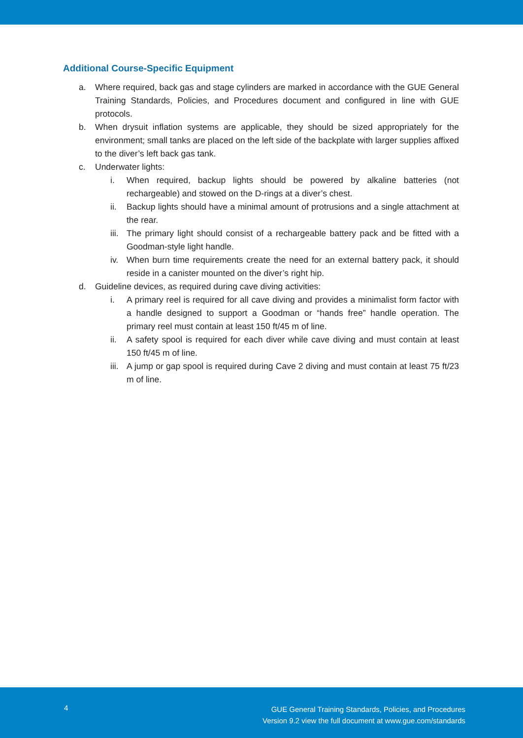Additional Course-Specific Equipment
a. Where required, back gas and stage cylinders are marked in accordance with the GUE General Training Standards, Policies, and Procedures document and configured in line with GUE protocols.
b. When drysuit inflation systems are applicable, they should be sized appropriately for the environment; small tanks are placed on the left side of the backplate with larger supplies affixed to the diver’s left back gas tank.
c. Underwater lights:
i. When required, backup lights should be powered by alkaline batteries (not rechargeable) and stowed on the D-rings at a diver’s chest.
ii. Backup lights should have a minimal amount of protrusions and a single attachment at the rear.
iii. The primary light should consist of a rechargeable battery pack and be fitted with a Goodman-style light handle.
iv. When burn time requirements create the need for an external battery pack, it should reside in a canister mounted on the diver’s right hip.
d. Guideline devices, as required during cave diving activities:
i. A primary reel is required for all cave diving and provides a minimalist form factor with a handle designed to support a Goodman or “hands free” handle operation. The primary reel must contain at least 150 ft/45 m of line.
ii. A safety spool is required for each diver while cave diving and must contain at least 150 ft/45 m of line.
iii. A jump or gap spool is required during Cave 2 diving and must contain at least 75 ft/23 m of line.
4
GUE General Training Standards, Policies, and Procedures
Version 9.2 view the full document at www.gue.com/standards